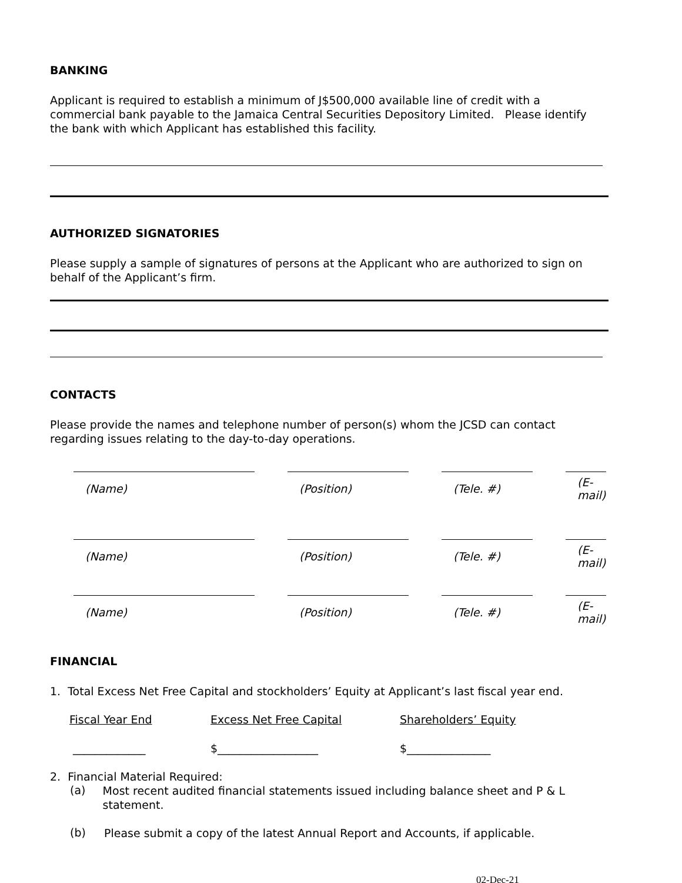BANKING
Applicant is required to establish a minimum of J$500,000 available line of credit with a commercial bank payable to the Jamaica Central Securities Depository Limited. Please identify the bank with which Applicant has established this facility.
AUTHORIZED SIGNATORIES
Please supply a sample of signatures of persons at the Applicant who are authorized to sign on behalf of the Applicant’s firm.
CONTACTS
Please provide the names and telephone number of person(s) whom the JCSD can contact regarding issues relating to the day-to-day operations.
| (Name) | | (Position) | | (Tele. #) | | (E-mail) |
| (Name) | | (Position) | | (Tele. #) | | (E-mail) |
| (Name) | | (Position) | | (Tele. #) | | (E-mail) |
FINANCIAL
1. Total Excess Net Free Capital and stockholders’ Equity at Applicant’s last fiscal year end.
| Fiscal Year End | Excess Net Free Capital | Shareholders’ Equity |
| _____________ | $__________________ | $_______________ |
2. Financial Material Required:
(a)
Most recent audited financial statements issued including balance sheet and P & L statement.
(b)
Please submit a copy of the latest Annual Report and Accounts, if applicable.
02-Dec-21